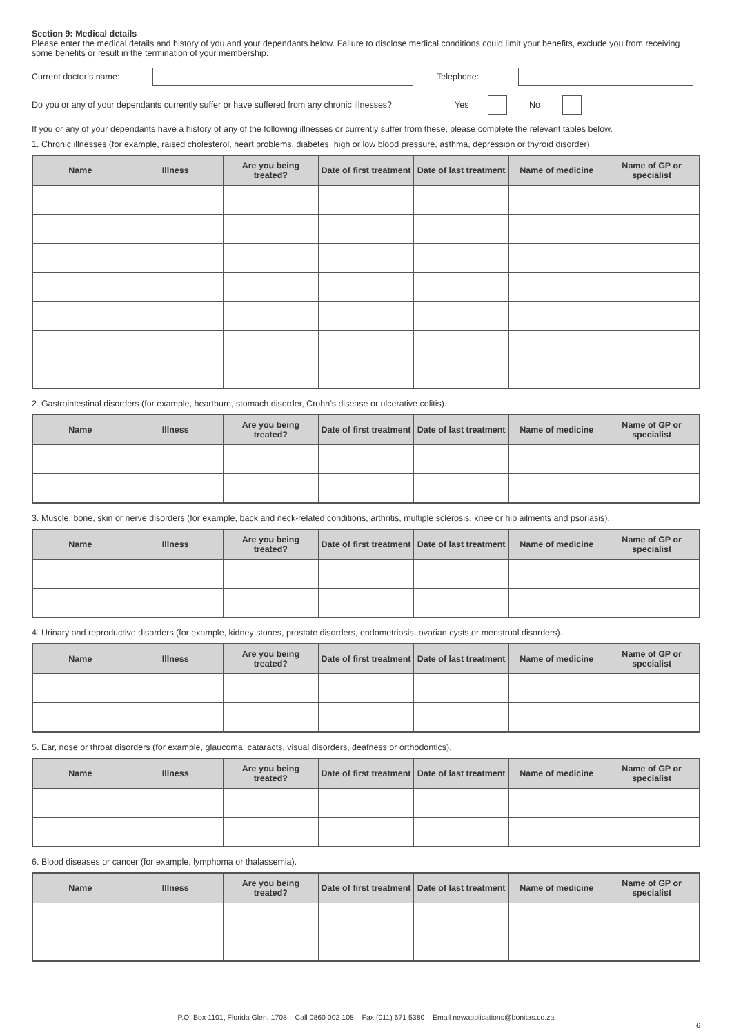Section 9: Medical details
Please enter the medical details and history of you and your dependants below. Failure to disclose medical conditions could limit your benefits, exclude you from receiving some benefits or result in the termination of your membership.
Current doctor’s name: Telephone:
Do you or any of your dependants currently suffer or have suffered from any chronic illnesses? Yes No
If you or any of your dependants have a history of any of the following illnesses or currently suffer from these, please complete the relevant tables below.
1. Chronic illnesses (for example, raised cholesterol, heart problems, diabetes, high or low blood pressure, asthma, depression or thyroid disorder).
| Name | Illness | Are you being treated? | Date of first treatment | Date of last treatment | Name of medicine | Name of GP or specialist |
| --- | --- | --- | --- | --- | --- | --- |
2. Gastrointestinal disorders (for example, heartburn, stomach disorder, Crohn’s disease or ulcerative colitis).
| Name | Illness | Are you being treated? | Date of first treatment | Date of last treatment | Name of medicine | Name of GP or specialist |
| --- | --- | --- | --- | --- | --- | --- |
3. Muscle, bone, skin or nerve disorders (for example, back and neck-related conditions, arthritis, multiple sclerosis, knee or hip ailments and psoriasis).
| Name | Illness | Are you being treated? | Date of first treatment | Date of last treatment | Name of medicine | Name of GP or specialist |
| --- | --- | --- | --- | --- | --- | --- |
4. Urinary and reproductive disorders (for example, kidney stones, prostate disorders, endometriosis, ovarian cysts or menstrual disorders).
| Name | Illness | Are you being treated? | Date of first treatment | Date of last treatment | Name of medicine | Name of GP or specialist |
| --- | --- | --- | --- | --- | --- | --- |
5. Ear, nose or throat disorders (for example, glaucoma, cataracts, visual disorders, deafness or orthodontics).
| Name | Illness | Are you being treated? | Date of first treatment | Date of last treatment | Name of medicine | Name of GP or specialist |
| --- | --- | --- | --- | --- | --- | --- |
6. Blood diseases or cancer (for example, lymphoma or thalassemia).
| Name | Illness | Are you being treated? | Date of first treatment | Date of last treatment | Name of medicine | Name of GP or specialist |
| --- | --- | --- | --- | --- | --- | --- |
P.O. Box 1101, Florida Glen, 1708 Call 0860 002 108 Fax (011) 671 5380 Email newapplications@bonitas.co.za
6